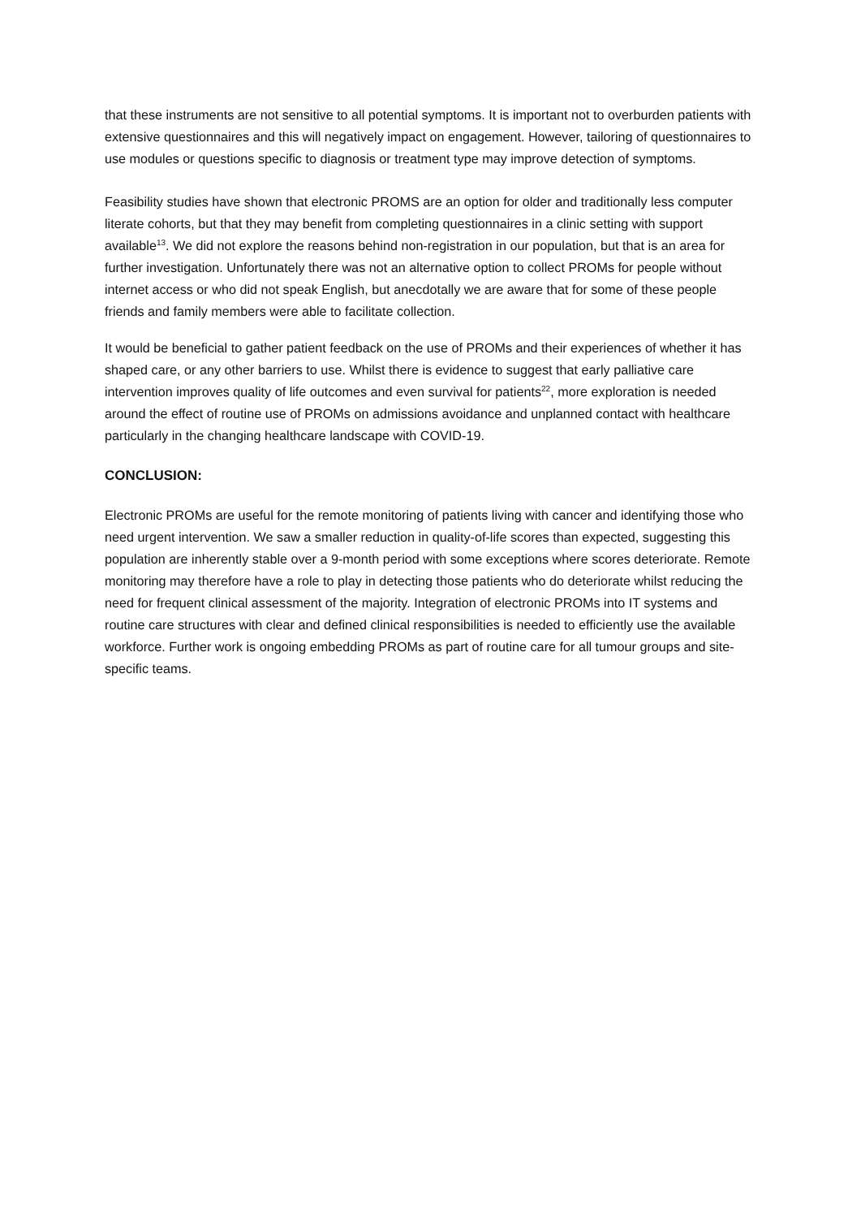that these instruments are not sensitive to all potential symptoms. It is important not to overburden patients with extensive questionnaires and this will negatively impact on engagement. However, tailoring of questionnaires to use modules or questions specific to diagnosis or treatment type may improve detection of symptoms.
Feasibility studies have shown that electronic PROMS are an option for older and traditionally less computer literate cohorts, but that they may benefit from completing questionnaires in a clinic setting with support available<sup>13</sup>. We did not explore the reasons behind non-registration in our population, but that is an area for further investigation. Unfortunately there was not an alternative option to collect PROMs for people without internet access or who did not speak English, but anecdotally we are aware that for some of these people friends and family members were able to facilitate collection.
It would be beneficial to gather patient feedback on the use of PROMs and their experiences of whether it has shaped care, or any other barriers to use. Whilst there is evidence to suggest that early palliative care intervention improves quality of life outcomes and even survival for patients<sup>22</sup>, more exploration is needed around the effect of routine use of PROMs on admissions avoidance and unplanned contact with healthcare particularly in the changing healthcare landscape with COVID-19.
CONCLUSION:
Electronic PROMs are useful for the remote monitoring of patients living with cancer and identifying those who need urgent intervention. We saw a smaller reduction in quality-of-life scores than expected, suggesting this population are inherently stable over a 9-month period with some exceptions where scores deteriorate. Remote monitoring may therefore have a role to play in detecting those patients who do deteriorate whilst reducing the need for frequent clinical assessment of the majority. Integration of electronic PROMs into IT systems and routine care structures with clear and defined clinical responsibilities is needed to efficiently use the available workforce. Further work is ongoing embedding PROMs as part of routine care for all tumour groups and site-specific teams.